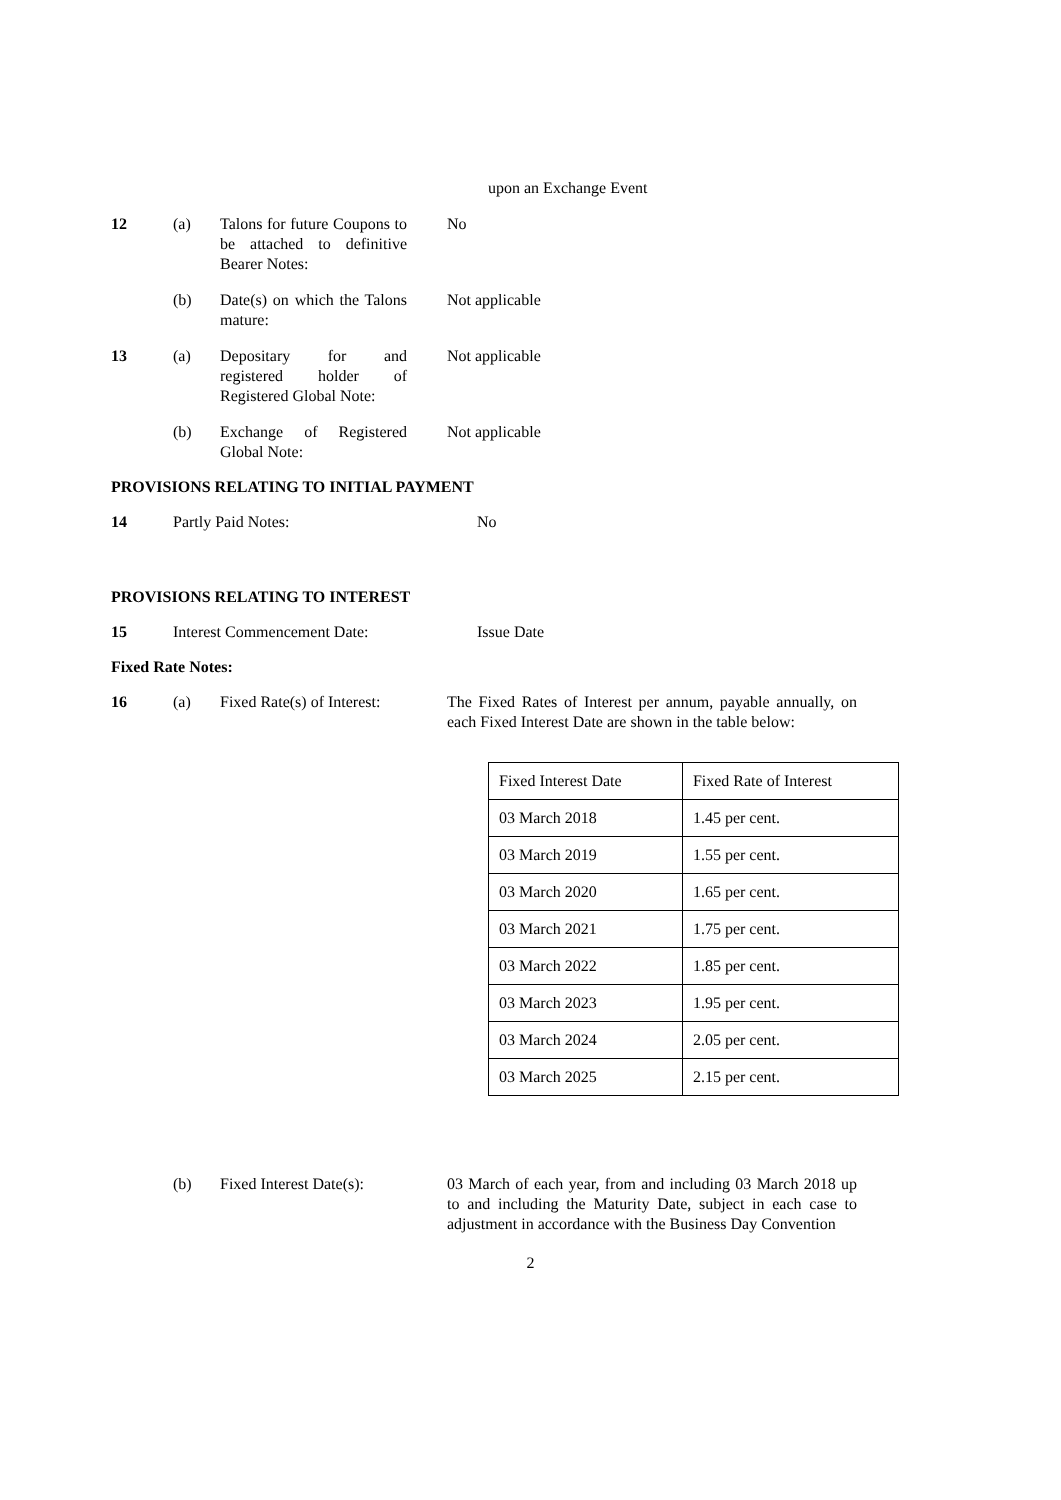upon an Exchange Event
12 (a) Talons for future Coupons to be attached to definitive Bearer Notes:
No
(b) Date(s) on which the Talons mature:
Not applicable
13 (a) Depositary for and registered holder of Registered Global Note:
Not applicable
(b) Exchange of Registered Global Note:
Not applicable
PROVISIONS RELATING TO INITIAL PAYMENT
14 Partly Paid Notes: No
PROVISIONS RELATING TO INTEREST
15 Interest Commencement Date: Issue Date
Fixed Rate Notes:
16 (a) Fixed Rate(s) of Interest:
The Fixed Rates of Interest per annum, payable annually, on each Fixed Interest Date are shown in the table below:
| Fixed Interest Date | Fixed Rate of Interest |
| 03 March 2018 | 1.45 per cent. |
| 03 March 2019 | 1.55 per cent. |
| 03 March 2020 | 1.65 per cent. |
| 03 March 2021 | 1.75 per cent. |
| 03 March 2022 | 1.85 per cent. |
| 03 March 2023 | 1.95 per cent. |
| 03 March 2024 | 2.05 per cent. |
| 03 March 2025 | 2.15 per cent. |
(b) Fixed Interest Date(s): 03 March of each year, from and including 03 March 2018 up to and including the Maturity Date, subject in each case to adjustment in accordance with the Business Day Convention
2